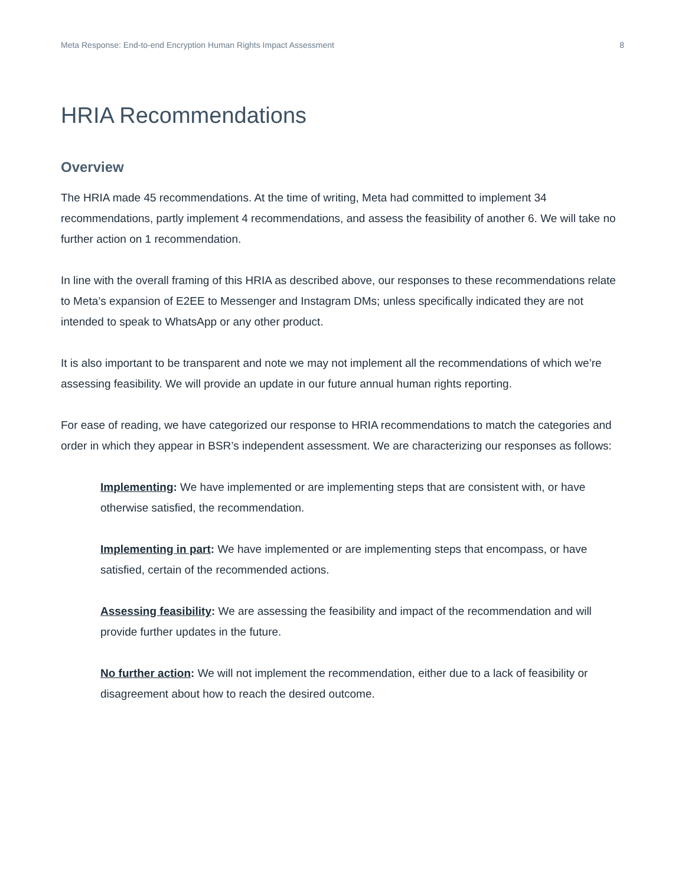Meta Response: End-to-end Encryption Human Rights Impact Assessment 8
HRIA Recommendations
Overview
The HRIA made 45 recommendations. At the time of writing, Meta had committed to implement 34 recommendations, partly implement 4 recommendations, and assess the feasibility of another 6. We will take no further action on 1 recommendation.
In line with the overall framing of this HRIA as described above, our responses to these recommendations relate to Meta’s expansion of E2EE to Messenger and Instagram DMs; unless specifically indicated they are not intended to speak to WhatsApp or any other product.
It is also important to be transparent and note we may not implement all the recommendations of which we’re assessing feasibility. We will provide an update in our future annual human rights reporting.
For ease of reading, we have categorized our response to HRIA recommendations to match the categories and order in which they appear in BSR’s independent assessment. We are characterizing our responses as follows:
Implementing: We have implemented or are implementing steps that are consistent with, or have otherwise satisfied, the recommendation.
Implementing in part: We have implemented or are implementing steps that encompass, or have satisfied, certain of the recommended actions.
Assessing feasibility: We are assessing the feasibility and impact of the recommendation and will provide further updates in the future.
No further action: We will not implement the recommendation, either due to a lack of feasibility or disagreement about how to reach the desired outcome.